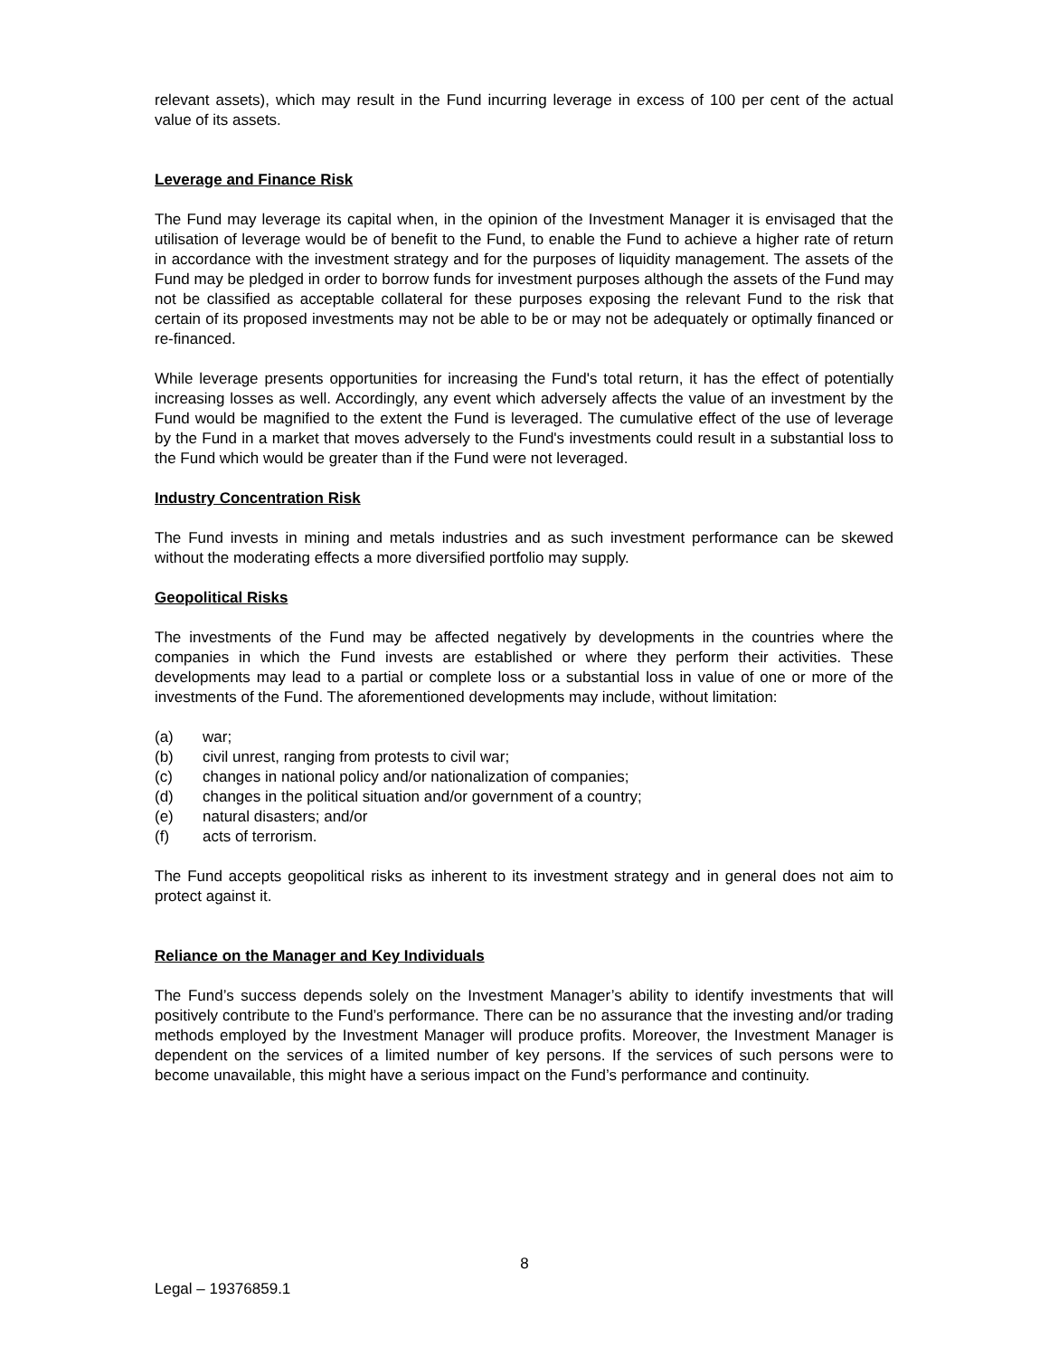relevant assets), which may result in the Fund incurring leverage in excess of 100 per cent of the actual value of its assets.
Leverage and Finance Risk
The Fund may leverage its capital when, in the opinion of the Investment Manager it is envisaged that the utilisation of leverage would be of benefit to the Fund, to enable the Fund to achieve a higher rate of return in accordance with the investment strategy and for the purposes of liquidity management. The assets of the Fund may be pledged in order to borrow funds for investment purposes although the assets of the Fund may not be classified as acceptable collateral for these purposes exposing the relevant Fund to the risk that certain of its proposed investments may not be able to be or may not be adequately or optimally financed or re-financed.
While leverage presents opportunities for increasing the Fund's total return, it has the effect of potentially increasing losses as well. Accordingly, any event which adversely affects the value of an investment by the Fund would be magnified to the extent the Fund is leveraged. The cumulative effect of the use of leverage by the Fund in a market that moves adversely to the Fund's investments could result in a substantial loss to the Fund which would be greater than if the Fund were not leveraged.
Industry Concentration Risk
The Fund invests in mining and metals industries and as such investment performance can be skewed without the moderating effects a more diversified portfolio may supply.
Geopolitical Risks
The investments of the Fund may be affected negatively by developments in the countries where the companies in which the Fund invests are established or where they perform their activities. These developments may lead to a partial or complete loss or a substantial loss in value of one or more of the investments of the Fund. The aforementioned developments may include, without limitation:
(a) war;
(b) civil unrest, ranging from protests to civil war;
(c) changes in national policy and/or nationalization of companies;
(d) changes in the political situation and/or government of a country;
(e) natural disasters; and/or
(f) acts of terrorism.
The Fund accepts geopolitical risks as inherent to its investment strategy and in general does not aim to protect against it.
Reliance on the Manager and Key Individuals
The Fund’s success depends solely on the Investment Manager’s ability to identify investments that will positively contribute to the Fund’s performance. There can be no assurance that the investing and/or trading methods employed by the Investment Manager will produce profits. Moreover, the Investment Manager is dependent on the services of a limited number of key persons. If the services of such persons were to become unavailable, this might have a serious impact on the Fund’s performance and continuity.
8
Legal – 19376859.1